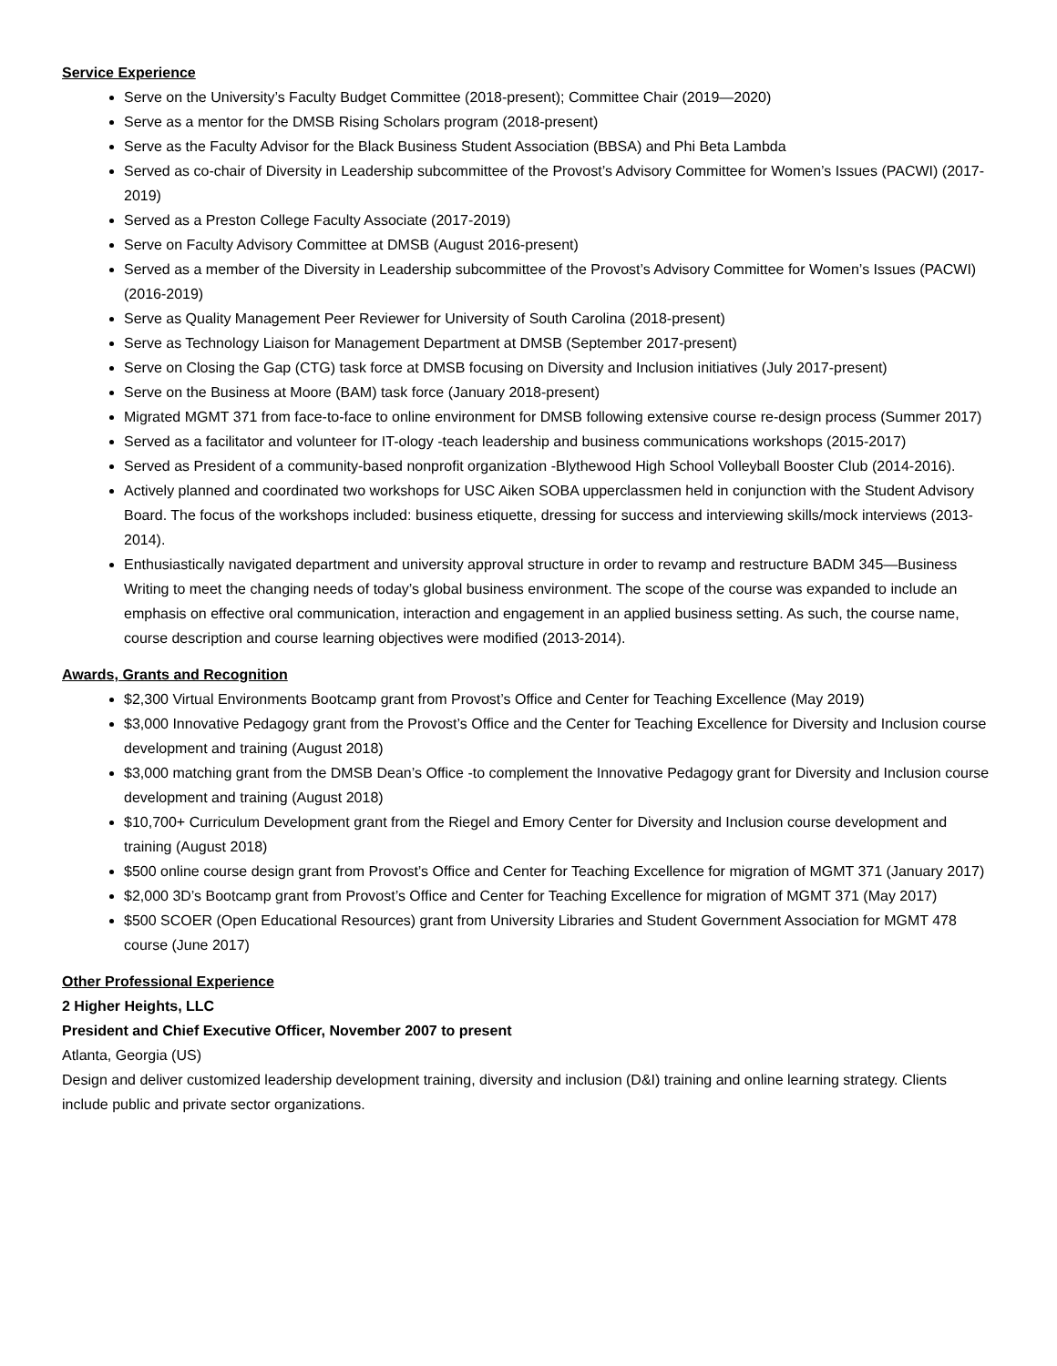Service Experience
Serve on the University’s Faculty Budget Committee (2018-present); Committee Chair (2019—2020)
Serve as a mentor for the DMSB Rising Scholars program (2018-present)
Serve as the Faculty Advisor for the Black Business Student Association (BBSA) and Phi Beta Lambda
Served as co-chair of Diversity in Leadership subcommittee of the Provost’s Advisory Committee for Women’s Issues (PACWI) (2017-2019)
Served as a Preston College Faculty Associate (2017-2019)
Serve on Faculty Advisory Committee at DMSB (August 2016-present)
Served as a member of the Diversity in Leadership subcommittee of the Provost’s Advisory Committee for Women’s Issues (PACWI) (2016-2019)
Serve as Quality Management Peer Reviewer for University of South Carolina (2018-present)
Serve as Technology Liaison for Management Department at DMSB (September 2017-present)
Serve on Closing the Gap (CTG) task force at DMSB focusing on Diversity and Inclusion initiatives (July 2017-present)
Serve on the Business at Moore (BAM) task force (January 2018-present)
Migrated MGMT 371 from face-to-face to online environment for DMSB following extensive course re-design process (Summer 2017)
Served as a facilitator and volunteer for IT-ology -teach leadership and business communications workshops (2015-2017)
Served as President of a community-based nonprofit organization -Blythewood High School Volleyball Booster Club (2014-2016).
Actively planned and coordinated two workshops for USC Aiken SOBA upperclassmen held in conjunction with the Student Advisory Board. The focus of the workshops included: business etiquette, dressing for success and interviewing skills/mock interviews (2013-2014).
Enthusiastically navigated department and university approval structure in order to revamp and restructure BADM 345—Business Writing to meet the changing needs of today’s global business environment. The scope of the course was expanded to include an emphasis on effective oral communication, interaction and engagement in an applied business setting. As such, the course name, course description and course learning objectives were modified (2013-2014).
Awards, Grants and Recognition
$2,300 Virtual Environments Bootcamp grant from Provost’s Office and Center for Teaching Excellence (May 2019)
$3,000 Innovative Pedagogy grant from the Provost’s Office and the Center for Teaching Excellence for Diversity and Inclusion course development and training (August 2018)
$3,000 matching grant from the DMSB Dean’s Office -to complement the Innovative Pedagogy grant for Diversity and Inclusion course development and training (August 2018)
$10,700+ Curriculum Development grant from the Riegel and Emory Center for Diversity and Inclusion course development and training (August 2018)
$500 online course design grant from Provost’s Office and Center for Teaching Excellence for migration of MGMT 371 (January 2017)
$2,000 3D’s Bootcamp grant from Provost’s Office and Center for Teaching Excellence for migration of MGMT 371 (May 2017)
$500 SCOER (Open Educational Resources) grant from University Libraries and Student Government Association for MGMT 478 course (June 2017)
Other Professional Experience
2 Higher Heights, LLC
President and Chief Executive Officer, November 2007 to present
Atlanta, Georgia (US)
Design and deliver customized leadership development training, diversity and inclusion (D&I) training and online learning strategy. Clients include public and private sector organizations.